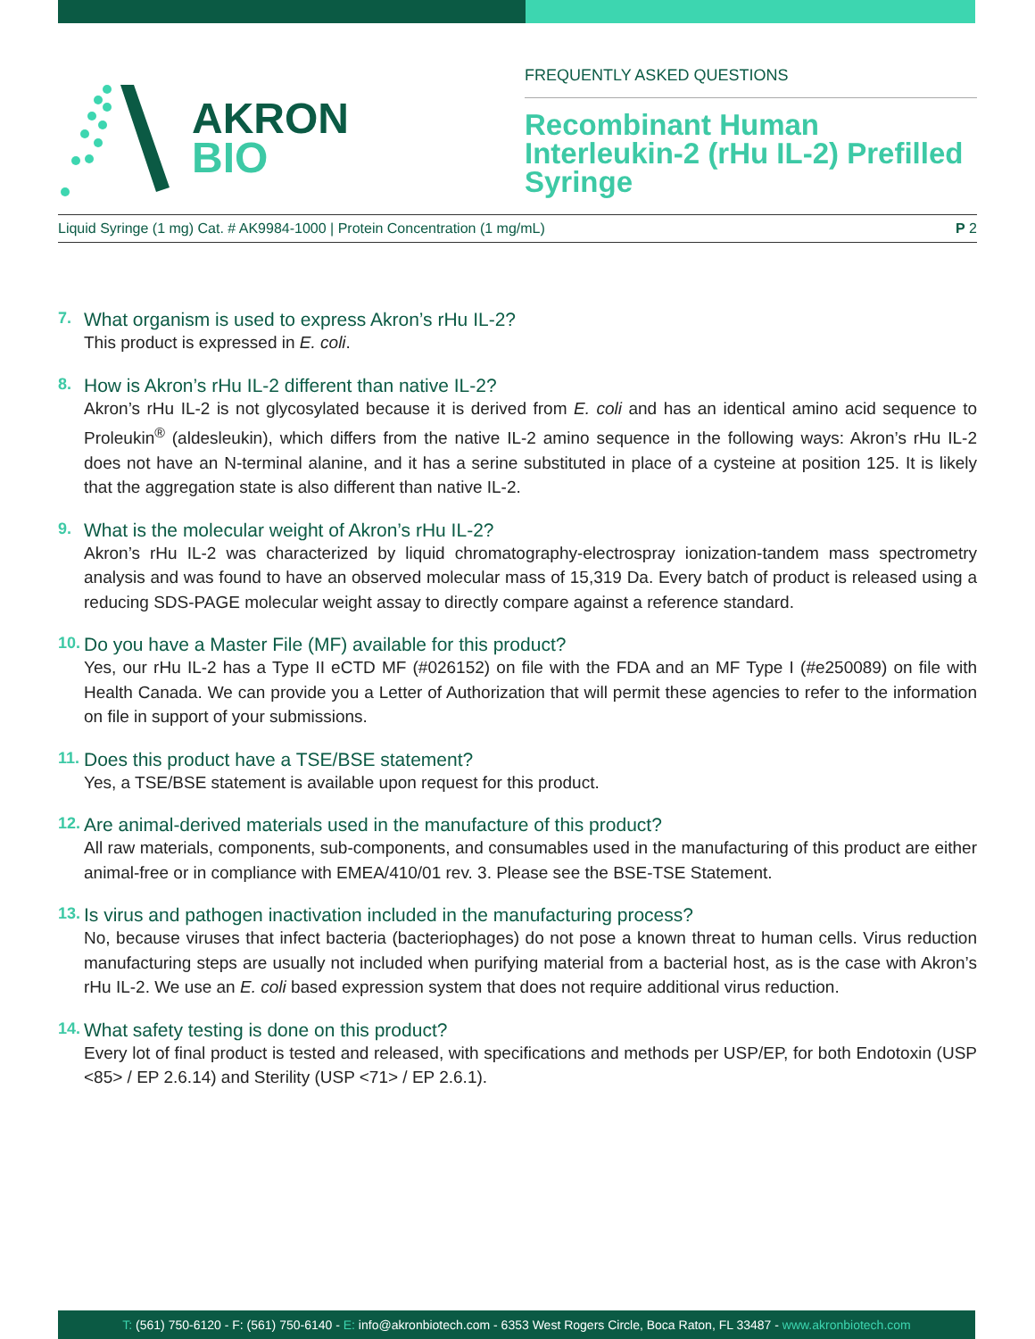AKRON
BIO
FREQUENTLY ASKED QUESTIONS
Recombinant Human Interleukin-2 (rHu IL-2) Prefilled Syringe
Liquid Syringe (1 mg) Cat. # AK9984-1000 | Protein Concentration (1 mg/mL)
P 2
7. What organism is used to express Akron’s rHu IL-2?
This product is expressed in E. coli.
8. How is Akron’s rHu IL-2 different than native IL-2?
Akron’s rHu IL-2 is not glycosylated because it is derived from E. coli and has an identical amino acid sequence to Proleukin<sup>®</sup> (aldesleukin), which differs from the native IL-2 amino sequence in the following ways: Akron’s rHu IL-2 does not have an N-terminal alanine, and it has a serine substituted in place of a cysteine at position 125. It is likely that the aggregation state is also different than native IL-2.
9. What is the molecular weight of Akron’s rHu IL-2?
Akron’s rHu IL-2 was characterized by liquid chromatography-electrospray ionization-tandem mass spectrometry analysis and was found to have an observed molecular mass of 15,319 Da. Every batch of product is released using a reducing SDS-PAGE molecular weight assay to directly compare against a reference standard.
10. Do you have a Master File (MF) available for this product?
Yes, our rHu IL-2 has a Type II eCTD MF (#026152) on file with the FDA and an MF Type I (#e250089) on file with Health Canada. We can provide you a Letter of Authorization that will permit these agencies to refer to the information on file in support of your submissions.
11. Does this product have a TSE/BSE statement?
Yes, a TSE/BSE statement is available upon request for this product.
12. Are animal-derived materials used in the manufacture of this product?
All raw materials, components, sub-components, and consumables used in the manufacturing of this product are either animal-free or in compliance with EMEA/410/01 rev. 3. Please see the BSE-TSE Statement.
13. Is virus and pathogen inactivation included in the manufacturing process?
No, because viruses that infect bacteria (bacteriophages) do not pose a known threat to human cells. Virus reduction manufacturing steps are usually not included when purifying material from a bacterial host, as is the case with Akron’s rHu IL-2. We use an E. coli based expression system that does not require additional virus reduction.
14. What safety testing is done on this product?
Every lot of final product is tested and released, with specifications and methods per USP/EP, for both Endotoxin (USP <85> / EP 2.6.14) and Sterility (USP <71> / EP 2.6.1).
T: (561) 750-6120 - F: (561) 750-6140 - E: info@akronbiotech.com - 6353 West Rogers Circle, Boca Raton, FL 33487 - www.akronbiotech.com